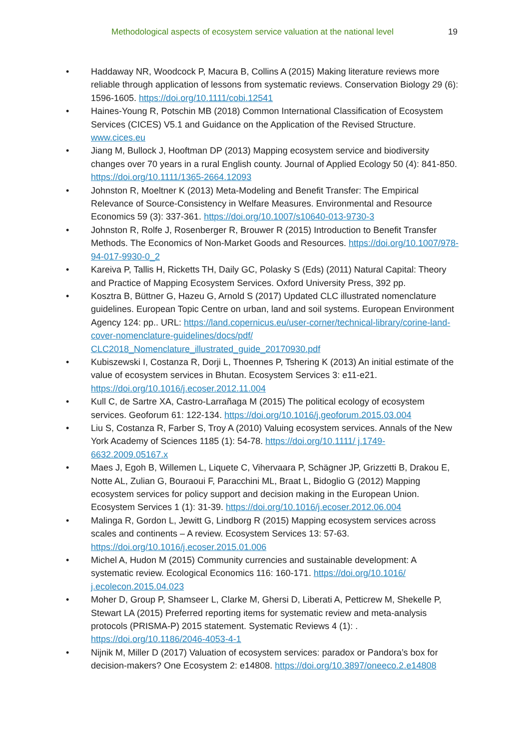Methodological aspects of ecosystem service valuation at the national level 19
• Haddaway NR, Woodcock P, Macura B, Collins A (2015) Making literature reviews more reliable through application of lessons from systematic reviews. Conservation Biology 29 (6): 1596-1605. https://doi.org/10.1111/cobi.12541
• Haines-Young R, Potschin MB (2018) Common International Classification of Ecosystem Services (CICES) V5.1 and Guidance on the Application of the Revised Structure. www.cices.eu
• Jiang M, Bullock J, Hooftman DP (2013) Mapping ecosystem service and biodiversity changes over 70 years in a rural English county. Journal of Applied Ecology 50 (4): 841-850. https://doi.org/10.1111/1365-2664.12093
• Johnston R, Moeltner K (2013) Meta-Modeling and Benefit Transfer: The Empirical Relevance of Source-Consistency in Welfare Measures. Environmental and Resource Economics 59 (3): 337-361. https://doi.org/10.1007/s10640-013-9730-3
• Johnston R, Rolfe J, Rosenberger R, Brouwer R (2015) Introduction to Benefit Transfer Methods. The Economics of Non-Market Goods and Resources. https://doi.org/10.1007/978-94-017-9930-0_2
• Kareiva P, Tallis H, Ricketts TH, Daily GC, Polasky S (Eds) (2011) Natural Capital: Theory and Practice of Mapping Ecosystem Services. Oxford University Press, 392 pp.
• Kosztra B, Büttner G, Hazeu G, Arnold S (2017) Updated CLC illustrated nomenclature guidelines. European Topic Centre on urban, land and soil systems. European Environment Agency 124: pp.. URL: https://land.copernicus.eu/user-corner/technical-library/corine-land-cover-nomenclature-guidelines/docs/pdf/ CLC2018_Nomenclature_illustrated_guide_20170930.pdf
• Kubiszewski I, Costanza R, Dorji L, Thoennes P, Tshering K (2013) An initial estimate of the value of ecosystem services in Bhutan. Ecosystem Services 3: e11-e21. https://doi.org/10.1016/j.ecoser.2012.11.004
• Kull C, de Sartre XA, Castro-Larrañaga M (2015) The political ecology of ecosystem services. Geoforum 61: 122-134. https://doi.org/10.1016/j.geoforum.2015.03.004
• Liu S, Costanza R, Farber S, Troy A (2010) Valuing ecosystem services. Annals of the New York Academy of Sciences 1185 (1): 54-78. https://doi.org/10.1111/ j.1749-6632.2009.05167.x
• Maes J, Egoh B, Willemen L, Liquete C, Vihervaara P, Schägner JP, Grizzetti B, Drakou E, Notte AL, Zulian G, Bouraoui F, Paracchini ML, Braat L, Bidoglio G (2012) Mapping ecosystem services for policy support and decision making in the European Union. Ecosystem Services 1 (1): 31-39. https://doi.org/10.1016/j.ecoser.2012.06.004
• Malinga R, Gordon L, Jewitt G, Lindborg R (2015) Mapping ecosystem services across scales and continents – A review. Ecosystem Services 13: 57-63. https://doi.org/10.1016/j.ecoser.2015.01.006
• Michel A, Hudon M (2015) Community currencies and sustainable development: A systematic review. Ecological Economics 116: 160-171. https://doi.org/10.1016/ j.ecolecon.2015.04.023
• Moher D, Group P, Shamseer L, Clarke M, Ghersi D, Liberati A, Petticrew M, Shekelle P, Stewart LA (2015) Preferred reporting items for systematic review and meta-analysis protocols (PRISMA-P) 2015 statement. Systematic Reviews 4 (1): . https://doi.org/10.1186/2046-4053-4-1
• Nijnik M, Miller D (2017) Valuation of ecosystem services: paradox or Pandora’s box for decision-makers? One Ecosystem 2: e14808. https://doi.org/10.3897/oneeco.2.e14808